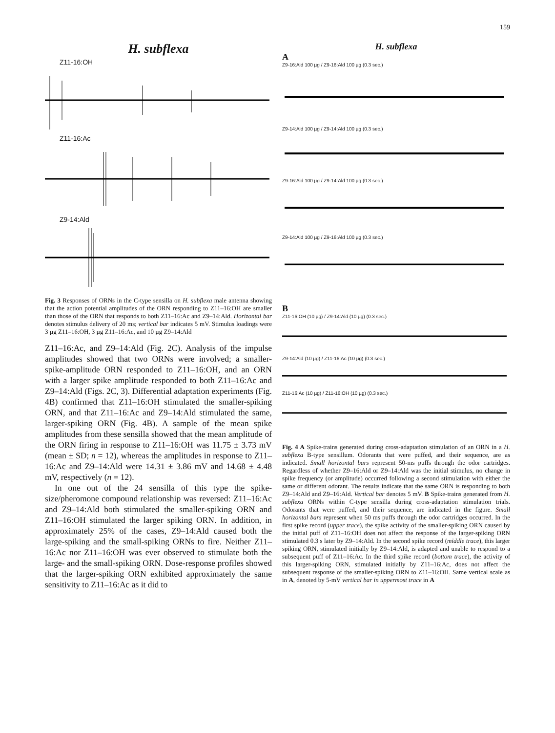159
H. subflexa
Z11-16:OH
Z11-16:Ac
Z9-14:Ald
Fig. 3 Responses of ORNs in the C-type sensilla on H. subflexa male antenna showing that the action potential amplitudes of the ORN responding to Z11–16:OH are smaller than those of the ORN that responds to both Z11–16:Ac and Z9–14:Ald. Horizontal bar denotes stimulus delivery of 20 ms; vertical bar indicates 5 mV. Stimulus loadings were 3 µg Z11–16:OH, 3 µg Z11–16:Ac, and 10 µg Z9–14:Ald
Z11–16:Ac, and Z9–14:Ald (Fig. 2C). Analysis of the impulse amplitudes showed that two ORNs were involved; a smaller-spike-amplitude ORN responded to Z11–16:OH, and an ORN with a larger spike amplitude responded to both Z11–16:Ac and Z9–14:Ald (Figs. 2C, 3). Differential adaptation experiments (Fig. 4B) confirmed that Z11–16:OH stimulated the smaller-spiking ORN, and that Z11–16:Ac and Z9–14:Ald stimulated the same, larger-spiking ORN (Fig. 4B). A sample of the mean spike amplitudes from these sensilla showed that the mean amplitude of the ORN firing in response to Z11–16:OH was 11.75 ± 3.73 mV (mean ± SD; n = 12), whereas the amplitudes in response to Z11–16:Ac and Z9–14:Ald were 14.31 ± 3.86 mV and 14.68 ± 4.48 mV, respectively (n = 12).
In one out of the 24 sensilla of this type the spike-size/pheromone compound relationship was reversed: Z11–16:Ac and Z9–14:Ald both stimulated the smaller-spiking ORN and Z11–16:OH stimulated the larger spiking ORN. In addition, in approximately 25% of the cases, Z9–14:Ald caused both the large-spiking and the small-spiking ORNs to fire. Neither Z11–16:Ac nor Z11–16:OH was ever observed to stimulate both the large- and the small-spiking ORN. Dose-response profiles showed that the larger-spiking ORN exhibited approximately the same sensitivity to Z11–16:Ac as it did to
H. subflexa
A
Z9-16:Ald 100 µg / Z9-16:Ald 100 µg (0.3 sec.)
Z9-14:Ald 100 µg / Z9-14:Ald 100 µg (0.3 sec.)
Z9-16:Ald 100 µg / Z9-14:Ald 100 µg (0.3 sec.)
Z9-14:Ald 100 µg / Z9-16:Ald 100 µg (0.3 sec.)
B
Z11-16:OH (10 µg) / Z9-14:Ald (10 µg) (0.3 sec.)
Z9-14:Ald (10 µg) / Z11-16:Ac (10 µg) (0.3 sec.)
Z11-16:Ac (10 µg) / Z11-16:OH (10 µg) (0.3 sec.)
Fig. 4 A Spike-trains generated during cross-adaptation stimulation of an ORN in a H. subflexa B-type sensillum. Odorants that were puffed, and their sequence, are as indicated. Small horizontal bars represent 50-ms puffs through the odor cartridges. Regardless of whether Z9–16:Ald or Z9–14:Ald was the initial stimulus, no change in spike frequency (or amplitude) occurred following a second stimulation with either the same or different odorant. The results indicate that the same ORN is responding to both Z9–14:Ald and Z9–16:Ald. Vertical bar denotes 5 mV. B Spike-trains generated from H. subflexa ORNs within C-type sensilla during cross-adaptation stimulation trials. Odorants that were puffed, and their sequence, are indicated in the figure. Small horizontal bars represent when 50 ms puffs through the odor cartridges occurred. In the first spike record (upper trace), the spike activity of the smaller-spiking ORN caused by the initial puff of Z11–16:OH does not affect the response of the larger-spiking ORN stimulated 0.3 s later by Z9–14:Ald. In the second spike record (middle trace), this larger spiking ORN, stimulated initially by Z9–14:Ald, is adapted and unable to respond to a subsequent puff of Z11–16:Ac. In the third spike record (bottom trace), the activity of this larger-spiking ORN, stimulated initially by Z11–16:Ac, does not affect the subsequent response of the smaller-spiking ORN to Z11–16:OH. Same vertical scale as in A, denoted by 5-mV vertical bar in uppermost trace in A